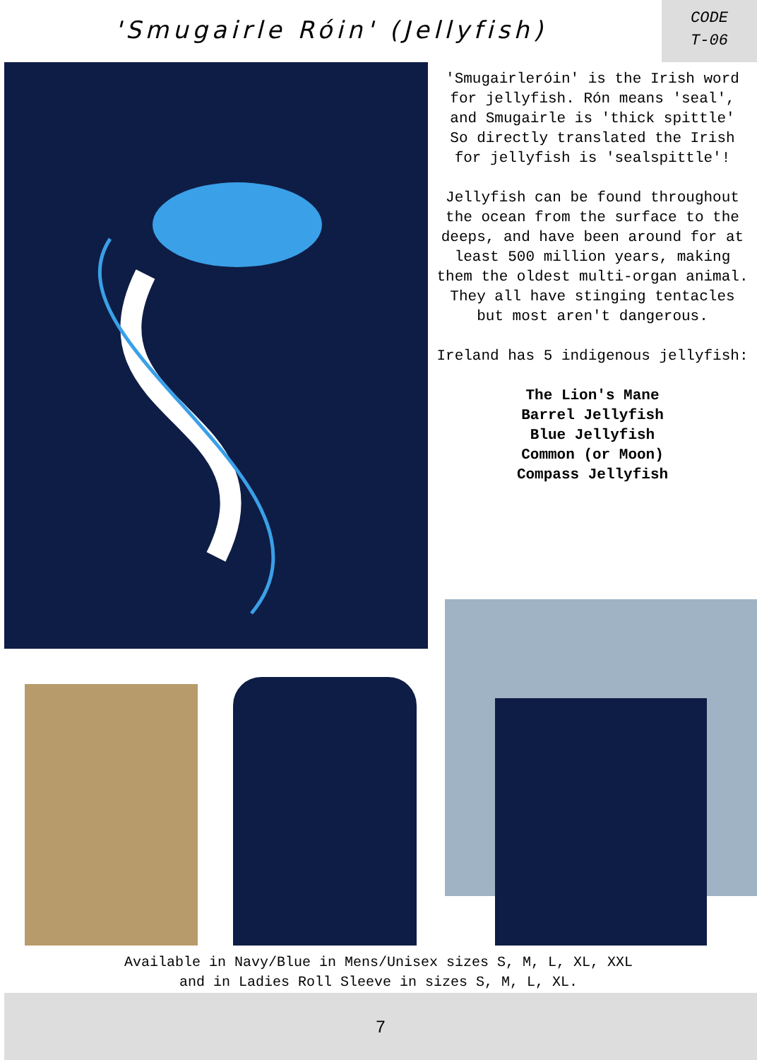'Smugairle Róin' (Jellyfish)
CODE
T-06
'Smugairleróin' is the Irish word for jellyfish. Rón means 'seal', and Smugairle is 'thick spittle'
So directly translated the Irish for jellyfish is 'sealspittle'!
Jellyfish can be found throughout the ocean from the surface to the deeps, and have been around for at least 500 million years, making them the oldest multi-organ animal. They all have stinging tentacles but most aren't dangerous.
Ireland has 5 indigenous jellyfish:
The Lion's Mane
Barrel Jellyfish
Blue Jellyfish
Common (or Moon)
Compass Jellyfish
Available in Navy/Blue in Mens/Unisex sizes S, M, L, XL, XXL
and in Ladies Roll Sleeve in sizes S, M, L, XL.
7